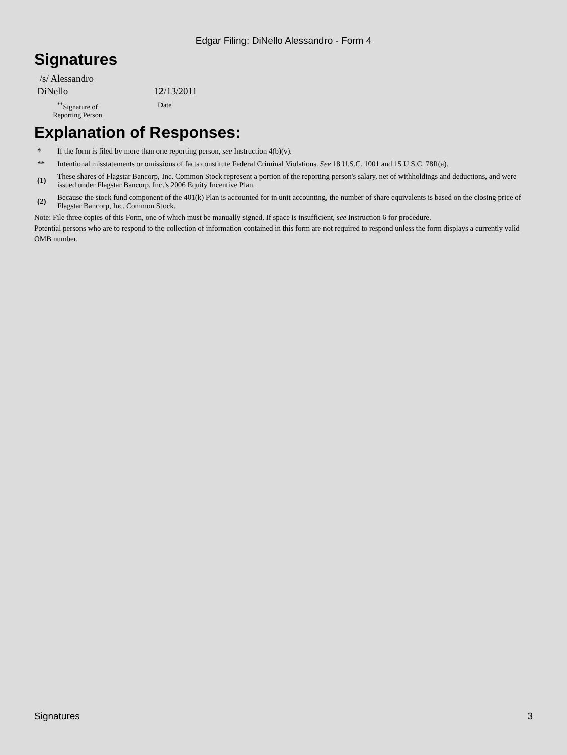Edgar Filing: DiNello Alessandro - Form 4
Signatures
/s/ Alessandro
DiNello
12/13/2011
<sup>**</sup> Signature of
Reporting Person
Date
Explanation of Responses:
| * | If the form is filed by more than one reporting person, see Instruction 4(b)(v). |
| ** | Intentional misstatements or omissions of facts constitute Federal Criminal Violations. See 18 U.S.C. 1001 and 15 U.S.C. 78ff(a). |
| (1) | These shares of Flagstar Bancorp, Inc. Common Stock represent a portion of the reporting person's salary, net of withholdings and deductions, and were issued under Flagstar Bancorp, Inc.'s 2006 Equity Incentive Plan. |
| (2) | Because the stock fund component of the 401(k) Plan is accounted for in unit accounting, the number of share equivalents is based on the closing price of Flagstar Bancorp, Inc. Common Stock. |
Note: File three copies of this Form, one of which must be manually signed. If space is insufficient, see Instruction 6 for procedure.
Potential persons who are to respond to the collection of information contained in this form are not required to respond unless the form displays a currently valid OMB number.
Signatures 3